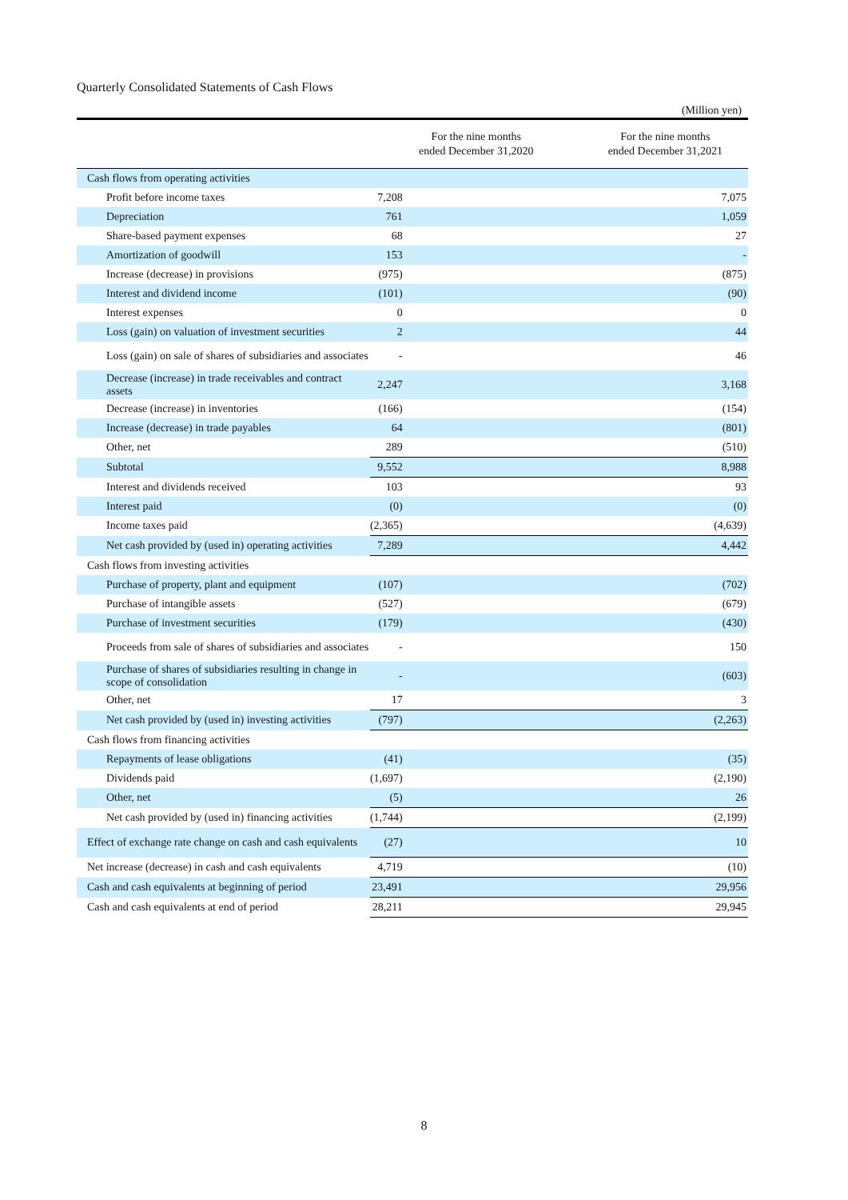Quarterly Consolidated Statements of Cash Flows
(Million yen)
| | For the nine months ended December 31,2020 | For the nine months ended December 31,2021 |
| --- | --- | --- |
| Cash flows from operating activities | | |
| Profit before income taxes | 7,208 | 7,075 |
| Depreciation | 761 | 1,059 |
| Share-based payment expenses | 68 | 27 |
| Amortization of goodwill | 153 | - |
| Increase (decrease) in provisions | (975) | (875) |
| Interest and dividend income | (101) | (90) |
| Interest expenses | 0 | 0 |
| Loss (gain) on valuation of investment securities | 2 | 44 |
| Loss (gain) on sale of shares of subsidiaries and associates | - | 46 |
| Decrease (increase) in trade receivables and contract assets | 2,247 | 3,168 |
| Decrease (increase) in inventories | (166) | (154) |
| Increase (decrease) in trade payables | 64 | (801) |
| Other, net | 289 | (510) |
| Subtotal | 9,552 | 8,988 |
| Interest and dividends received | 103 | 93 |
| Interest paid | (0) | (0) |
| Income taxes paid | (2,365) | (4,639) |
| Net cash provided by (used in) operating activities | 7,289 | 4,442 |
| Cash flows from investing activities | | |
| Purchase of property, plant and equipment | (107) | (702) |
| Purchase of intangible assets | (527) | (679) |
| Purchase of investment securities | (179) | (430) |
| Proceeds from sale of shares of subsidiaries and associates | - | 150 |
| Purchase of shares of subsidiaries resulting in change in scope of consolidation | - | (603) |
| Other, net | 17 | 3 |
| Net cash provided by (used in) investing activities | (797) | (2,263) |
| Cash flows from financing activities | | |
| Repayments of lease obligations | (41) | (35) |
| Dividends paid | (1,697) | (2,190) |
| Other, net | (5) | 26 |
| Net cash provided by (used in) financing activities | (1,744) | (2,199) |
| Effect of exchange rate change on cash and cash equivalents | (27) | 10 |
| Net increase (decrease) in cash and cash equivalents | 4,719 | (10) |
| Cash and cash equivalents at beginning of period | 23,491 | 29,956 |
| Cash and cash equivalents at end of period | 28,211 | 29,945 |
8